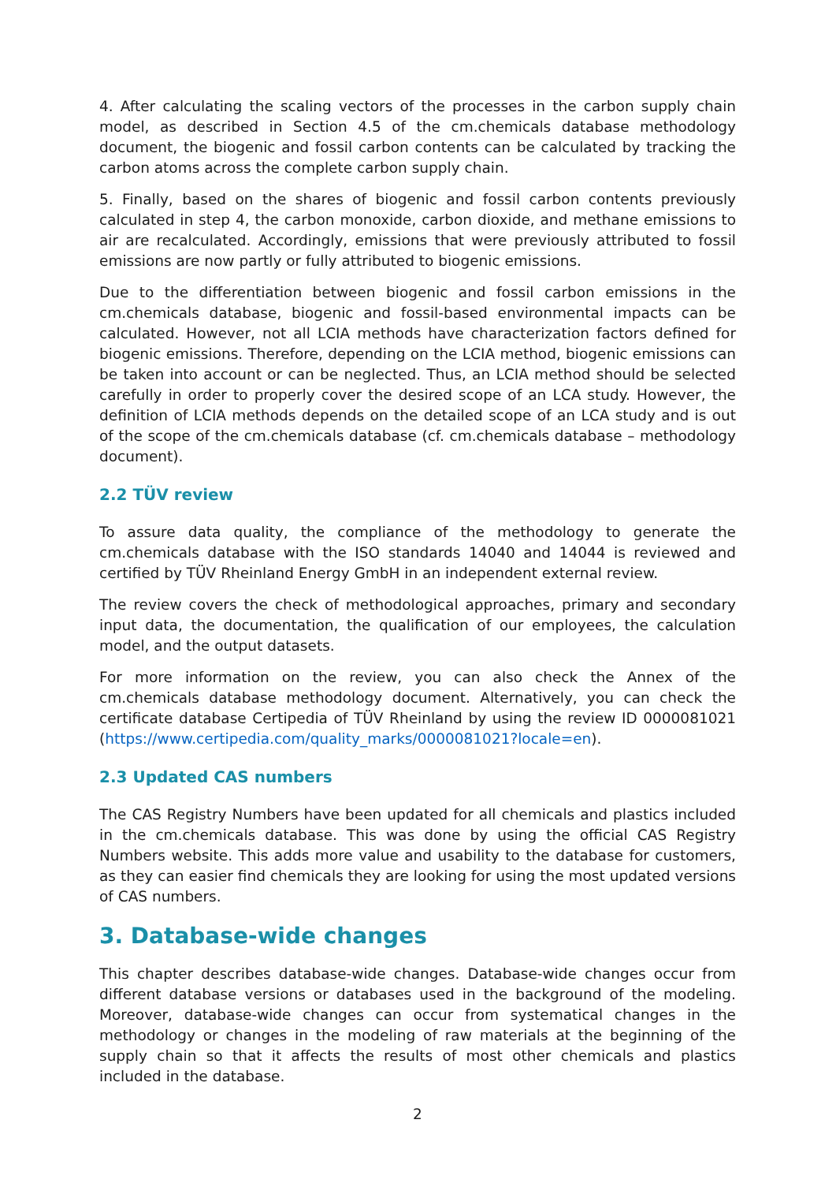4. After calculating the scaling vectors of the processes in the carbon supply chain model, as described in Section 4.5 of the cm.chemicals database methodology document, the biogenic and fossil carbon contents can be calculated by tracking the carbon atoms across the complete carbon supply chain.
5. Finally, based on the shares of biogenic and fossil carbon contents previously calculated in step 4, the carbon monoxide, carbon dioxide, and methane emissions to air are recalculated. Accordingly, emissions that were previously attributed to fossil emissions are now partly or fully attributed to biogenic emissions.
Due to the differentiation between biogenic and fossil carbon emissions in the cm.chemicals database, biogenic and fossil-based environmental impacts can be calculated. However, not all LCIA methods have characterization factors defined for biogenic emissions. Therefore, depending on the LCIA method, biogenic emissions can be taken into account or can be neglected. Thus, an LCIA method should be selected carefully in order to properly cover the desired scope of an LCA study. However, the definition of LCIA methods depends on the detailed scope of an LCA study and is out of the scope of the cm.chemicals database (cf. cm.chemicals database – methodology document).
2.2 TÜV review
To assure data quality, the compliance of the methodology to generate the cm.chemicals database with the ISO standards 14040 and 14044 is reviewed and certified by TÜV Rheinland Energy GmbH in an independent external review.
The review covers the check of methodological approaches, primary and secondary input data, the documentation, the qualification of our employees, the calculation model, and the output datasets.
For more information on the review, you can also check the Annex of the cm.chemicals database methodology document. Alternatively, you can check the certificate database Certipedia of TÜV Rheinland by using the review ID 0000081021 (https://www.certipedia.com/quality_marks/0000081021?locale=en).
2.3 Updated CAS numbers
The CAS Registry Numbers have been updated for all chemicals and plastics included in the cm.chemicals database. This was done by using the official CAS Registry Numbers website. This adds more value and usability to the database for customers, as they can easier find chemicals they are looking for using the most updated versions of CAS numbers.
3. Database-wide changes
This chapter describes database-wide changes. Database-wide changes occur from different database versions or databases used in the background of the modeling. Moreover, database-wide changes can occur from systematical changes in the methodology or changes in the modeling of raw materials at the beginning of the supply chain so that it affects the results of most other chemicals and plastics included in the database.
2